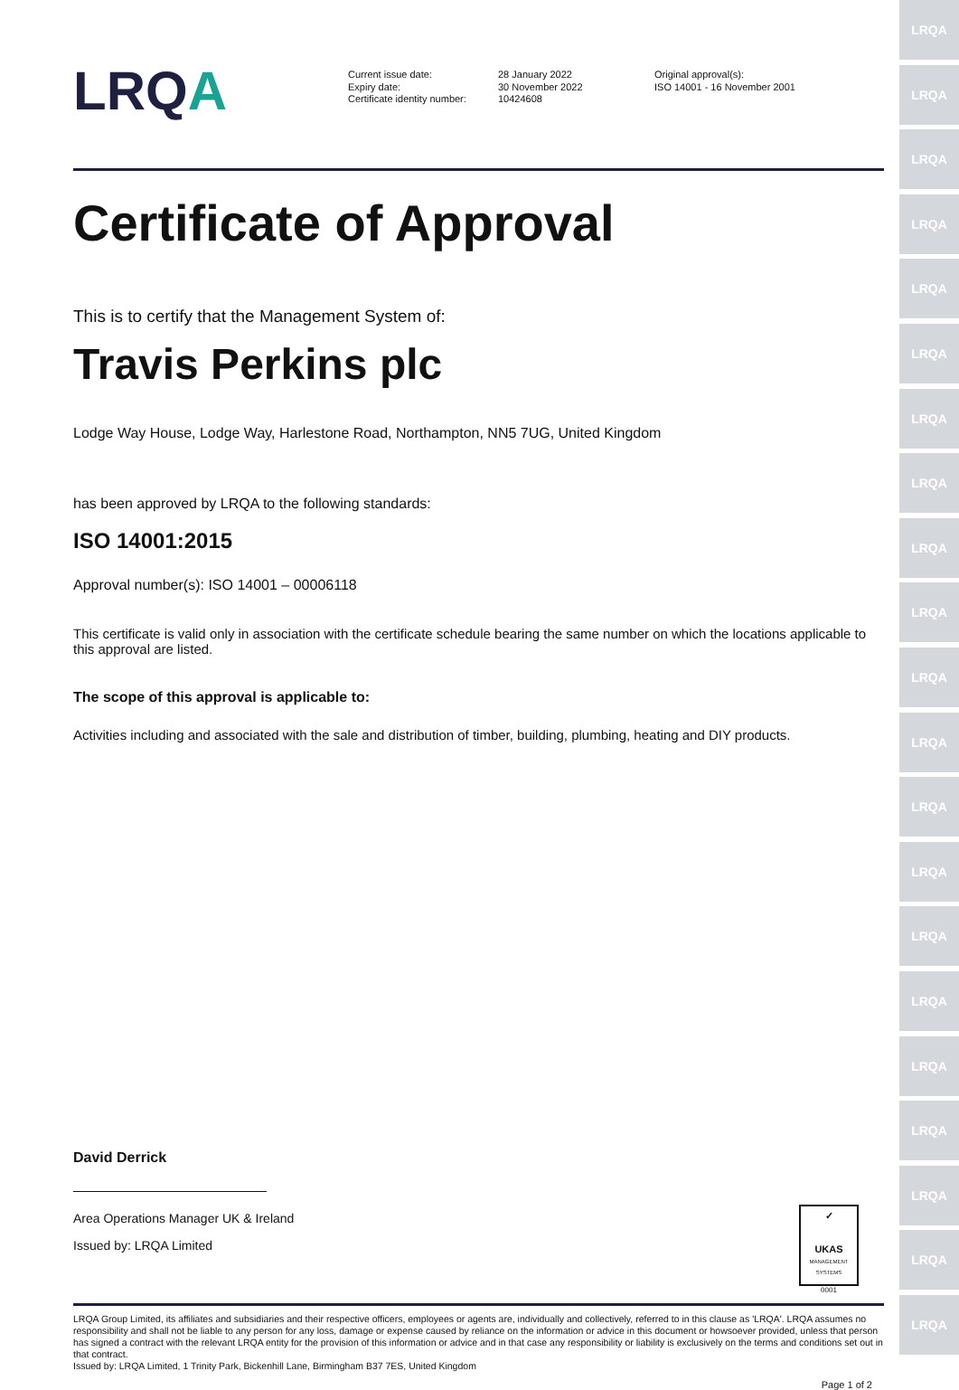LRQA
LRQA
LRQA
LRQA
LRQA
LRQA
LRQA
LRQA
LRQA
LRQA
LRQA
LRQA
LRQA
LRQA
LRQA
LRQA
LRQA
LRQA
LRQA
LRQA
LRQA
LRQA
Current issue date:
Expiry date:
Certificate identity number:
28 January 2022
30 November 2022
10424608
Original approval(s):
ISO 14001 - 16 November 2001
Certificate of Approval
This is to certify that the Management System of:
Travis Perkins plc
Lodge Way House, Lodge Way, Harlestone Road, Northampton, NN5 7UG, United Kingdom
has been approved by LRQA to the following standards:
ISO 14001:2015
Approval number(s): ISO 14001 – 00006118
This certificate is valid only in association with the certificate schedule bearing the same number on which the locations applicable to this approval are listed.
The scope of this approval is applicable to:
Activities including and associated with the sale and distribution of timber, building, plumbing, heating and DIY products.
David Derrick
Area Operations Manager UK & Ireland
Issued by: LRQA Limited
✓
UKAS
MANAGEMENT SYSTEMS
0001
LRQA Group Limited, its affiliates and subsidiaries and their respective officers, employees or agents are, individually and collectively, referred to in this clause as 'LRQA'. LRQA assumes no responsibility and shall not be liable to any person for any loss, damage or expense caused by reliance on the information or advice in this document or howsoever provided, unless that person has signed a contract with the relevant LRQA entity for the provision of this information or advice and in that case any responsibility or liability is exclusively on the terms and conditions set out in that contract.
Issued by: LRQA Limited, 1 Trinity Park, Bickenhill Lane, Birmingham B37 7ES, United Kingdom
Page 1 of 2